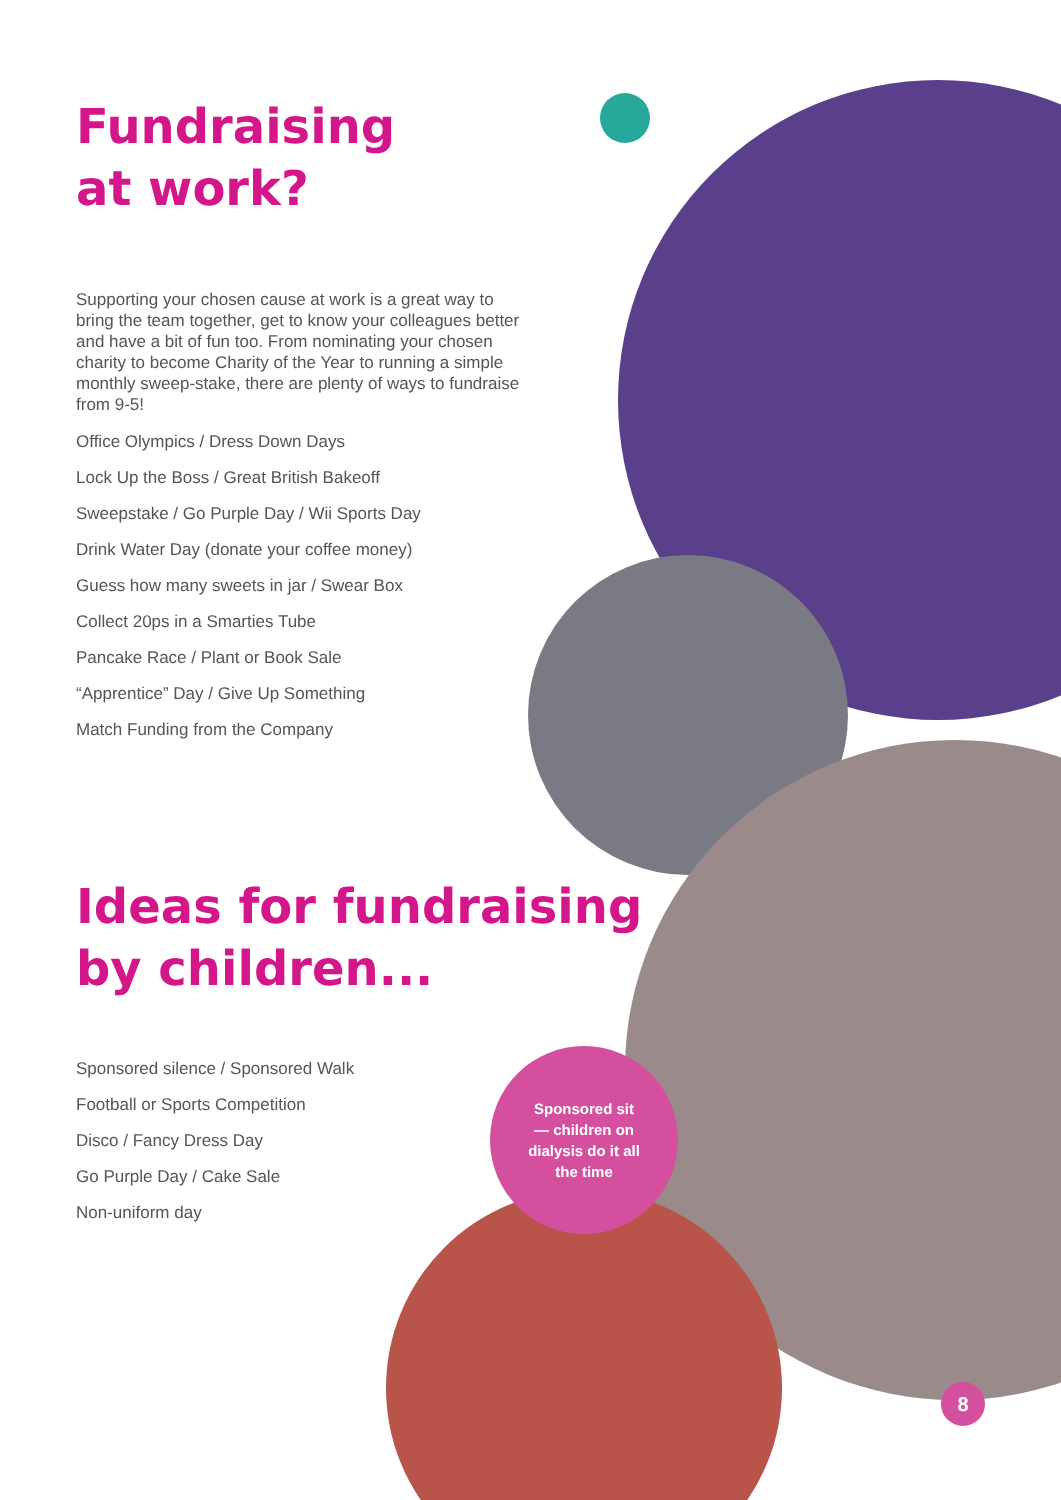Fundraising
at work?
Supporting your chosen cause at work is a great way to bring the team together, get to know your colleagues better and have a bit of fun too. From nominating your chosen charity to become Charity of the Year to running a simple monthly sweep-stake, there are plenty of ways to fundraise from 9-5!
Office Olympics / Dress Down Days
Lock Up the Boss / Great British Bakeoff
Sweepstake / Go Purple Day / Wii Sports Day
Drink Water Day (donate your coffee money)
Guess how many sweets in jar / Swear Box
Collect 20ps in a Smarties Tube
Pancake Race / Plant or Book Sale
“Apprentice” Day / Give Up Something
Match Funding from the Company
Ideas for fundraising by children...
Sponsored silence / Sponsored Walk
Football or Sports Competition
Disco / Fancy Dress Day
Go Purple Day / Cake Sale
Non-uniform day
Sponsored sit
— children on
dialysis do it all
the time
8